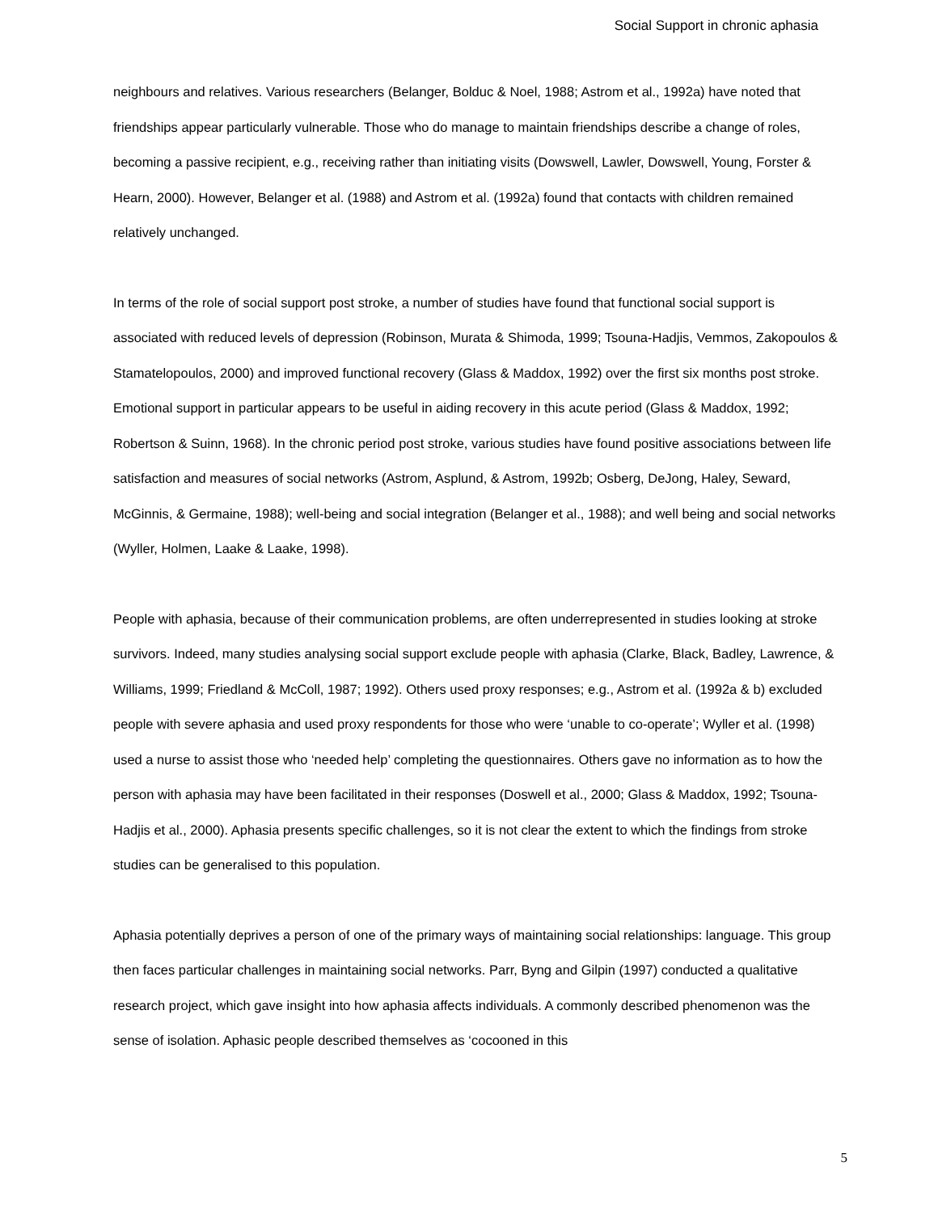Social Support in chronic aphasia
neighbours and relatives. Various researchers (Belanger, Bolduc & Noel, 1988; Astrom et al., 1992a) have noted that friendships appear particularly vulnerable. Those who do manage to maintain friendships describe a change of roles, becoming a passive recipient, e.g., receiving rather than initiating visits (Dowswell, Lawler, Dowswell, Young, Forster & Hearn, 2000). However, Belanger et al. (1988) and Astrom et al. (1992a) found that contacts with children remained relatively unchanged.
In terms of the role of social support post stroke, a number of studies have found that functional social support is associated with reduced levels of depression (Robinson, Murata & Shimoda, 1999; Tsouna-Hadjis, Vemmos, Zakopoulos & Stamatelopoulos, 2000) and improved functional recovery (Glass & Maddox, 1992) over the first six months post stroke. Emotional support in particular appears to be useful in aiding recovery in this acute period (Glass & Maddox, 1992; Robertson & Suinn, 1968). In the chronic period post stroke, various studies have found positive associations between life satisfaction and measures of social networks (Astrom, Asplund, & Astrom, 1992b; Osberg, DeJong, Haley, Seward, McGinnis, & Germaine, 1988); well-being and social integration (Belanger et al., 1988); and well being and social networks (Wyller, Holmen, Laake & Laake, 1998).
People with aphasia, because of their communication problems, are often underrepresented in studies looking at stroke survivors. Indeed, many studies analysing social support exclude people with aphasia (Clarke, Black, Badley, Lawrence, & Williams, 1999; Friedland & McColl, 1987; 1992). Others used proxy responses; e.g., Astrom et al. (1992a & b) excluded people with severe aphasia and used proxy respondents for those who were ‘unable to co-operate’; Wyller et al. (1998) used a nurse to assist those who ‘needed help’ completing the questionnaires. Others gave no information as to how the person with aphasia may have been facilitated in their responses (Doswell et al., 2000; Glass & Maddox, 1992; Tsouna-Hadjis et al., 2000). Aphasia presents specific challenges, so it is not clear the extent to which the findings from stroke studies can be generalised to this population.
Aphasia potentially deprives a person of one of the primary ways of maintaining social relationships: language. This group then faces particular challenges in maintaining social networks. Parr, Byng and Gilpin (1997) conducted a qualitative research project, which gave insight into how aphasia affects individuals. A commonly described phenomenon was the sense of isolation. Aphasic people described themselves as ‘cocooned in this
5